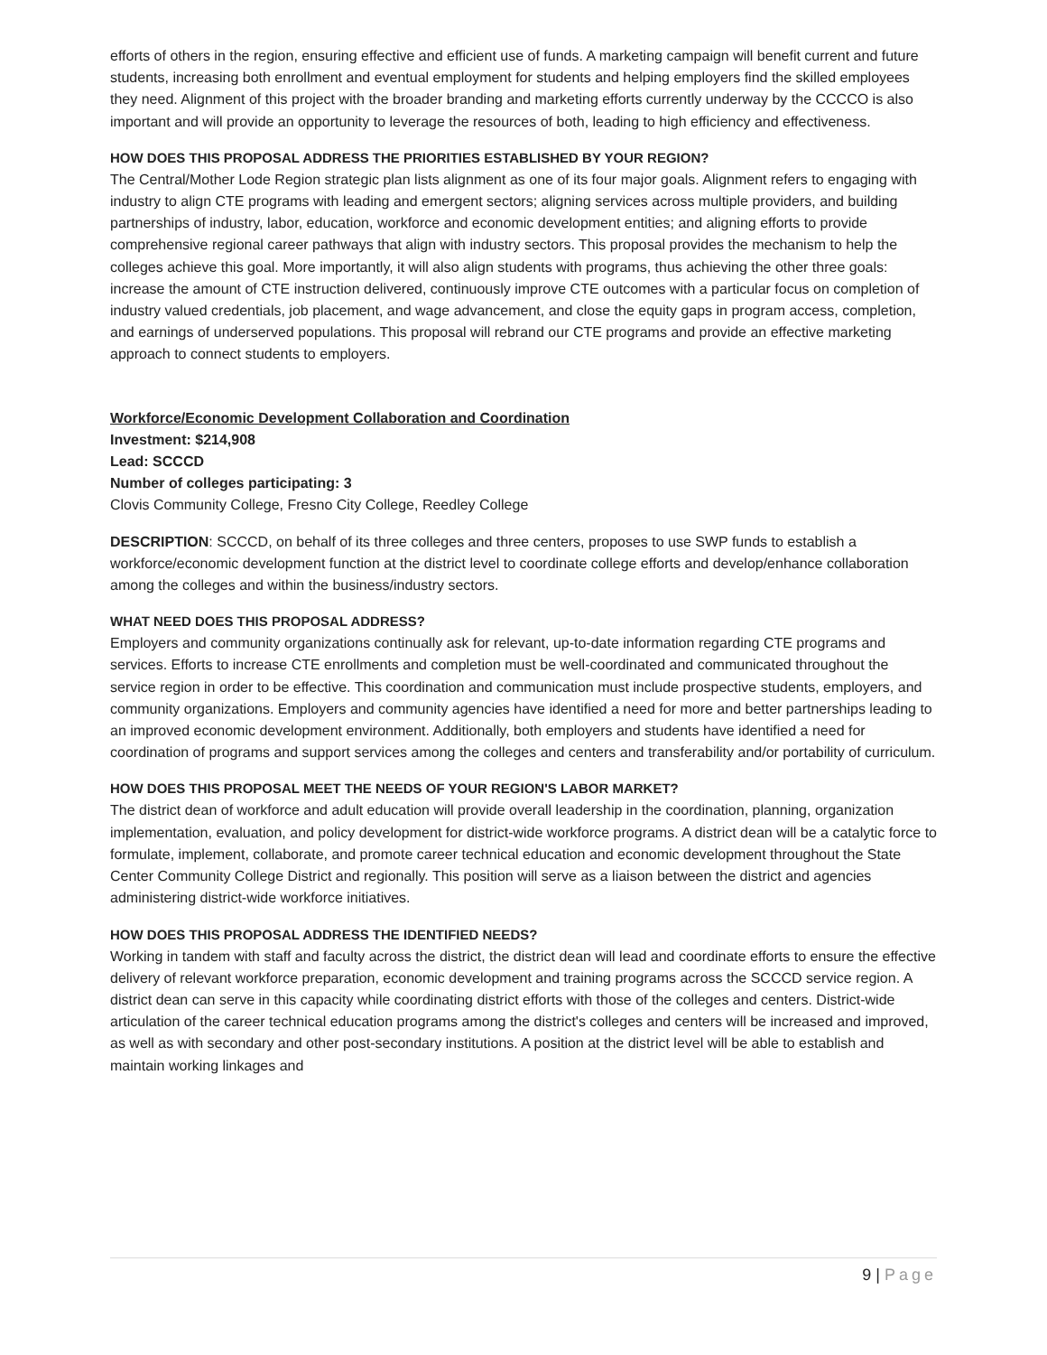efforts of others in the region, ensuring effective and efficient use of funds. A marketing campaign will benefit current and future students, increasing both enrollment and eventual employment for students and helping employers find the skilled employees they need. Alignment of this project with the broader branding and marketing efforts currently underway by the CCCCO is also important and will provide an opportunity to leverage the resources of both, leading to high efficiency and effectiveness.
HOW DOES THIS PROPOSAL ADDRESS THE PRIORITIES ESTABLISHED BY YOUR REGION?
The Central/Mother Lode Region strategic plan lists alignment as one of its four major goals. Alignment refers to engaging with industry to align CTE programs with leading and emergent sectors; aligning services across multiple providers, and building partnerships of industry, labor, education, workforce and economic development entities; and aligning efforts to provide comprehensive regional career pathways that align with industry sectors. This proposal provides the mechanism to help the colleges achieve this goal. More importantly, it will also align students with programs, thus achieving the other three goals: increase the amount of CTE instruction delivered, continuously improve CTE outcomes with a particular focus on completion of industry valued credentials, job placement, and wage advancement, and close the equity gaps in program access, completion, and earnings of underserved populations. This proposal will rebrand our CTE programs and provide an effective marketing approach to connect students to employers.
Workforce/Economic Development Collaboration and Coordination
Investment: $214,908
Lead: SCCCD
Number of colleges participating: 3
Clovis Community College, Fresno City College, Reedley College
DESCRIPTION: SCCCD, on behalf of its three colleges and three centers, proposes to use SWP funds to establish a workforce/economic development function at the district level to coordinate college efforts and develop/enhance collaboration among the colleges and within the business/industry sectors.
WHAT NEED DOES THIS PROPOSAL ADDRESS?
Employers and community organizations continually ask for relevant, up-to-date information regarding CTE programs and services. Efforts to increase CTE enrollments and completion must be well-coordinated and communicated throughout the service region in order to be effective. This coordination and communication must include prospective students, employers, and community organizations. Employers and community agencies have identified a need for more and better partnerships leading to an improved economic development environment. Additionally, both employers and students have identified a need for coordination of programs and support services among the colleges and centers and transferability and/or portability of curriculum.
HOW DOES THIS PROPOSAL MEET THE NEEDS OF YOUR REGION'S LABOR MARKET?
The district dean of workforce and adult education will provide overall leadership in the coordination, planning, organization implementation, evaluation, and policy development for district-wide workforce programs. A district dean will be a catalytic force to formulate, implement, collaborate, and promote career technical education and economic development throughout the State Center Community College District and regionally. This position will serve as a liaison between the district and agencies administering district-wide workforce initiatives.
HOW DOES THIS PROPOSAL ADDRESS THE IDENTIFIED NEEDS?
Working in tandem with staff and faculty across the district, the district dean will lead and coordinate efforts to ensure the effective delivery of relevant workforce preparation, economic development and training programs across the SCCCD service region. A district dean can serve in this capacity while coordinating district efforts with those of the colleges and centers. District-wide articulation of the career technical education programs among the district's colleges and centers will be increased and improved, as well as with secondary and other post-secondary institutions. A position at the district level will be able to establish and maintain working linkages and
9 | Page